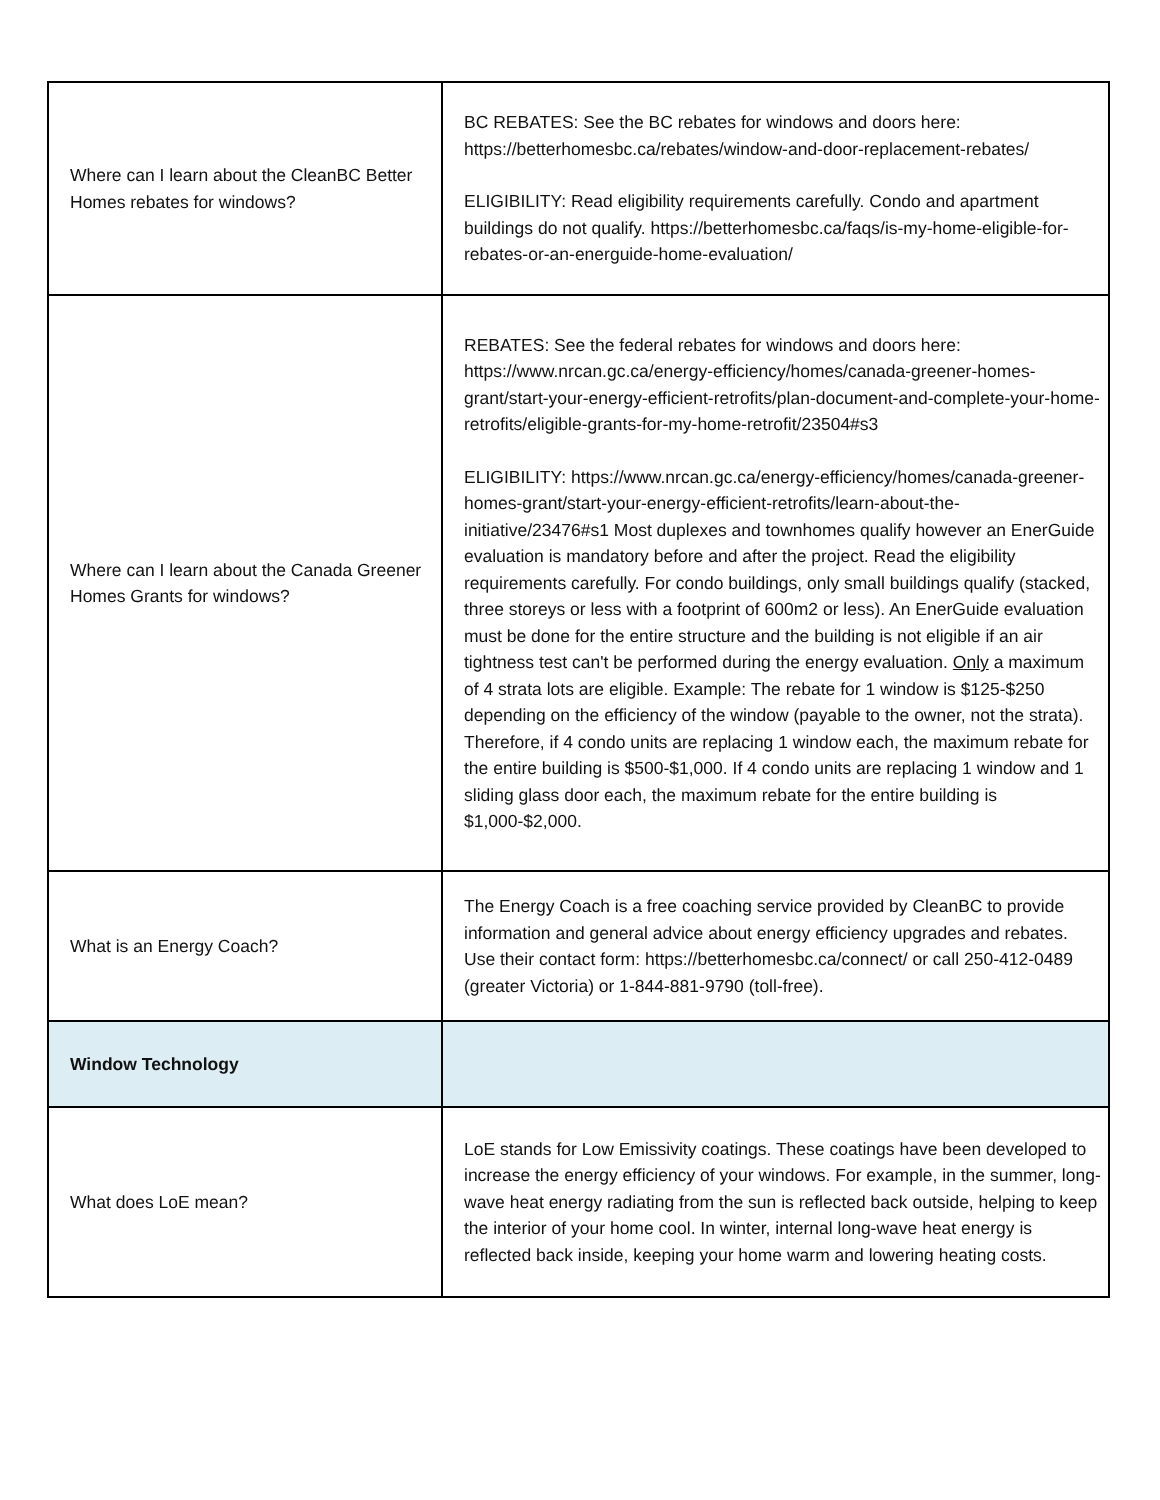| Where can I learn about the CleanBC Better Homes rebates for windows? | BC REBATES: See the BC rebates for windows and doors here: https://betterhomesbc.ca/rebates/window-and-door-replacement-rebates/ ELIGIBILITY: Read eligibility requirements carefully. Condo and apartment buildings do not qualify. https://betterhomesbc.ca/faqs/is-my-home-eligible-for-rebates-or-an-energuide-home-evaluation/ |
| Where can I learn about the Canada Greener Homes Grants for windows? | REBATES: See the federal rebates for windows and doors here: https://www.nrcan.gc.ca/energy-efficiency/homes/canada-greener-homes-grant/start-your-energy-efficient-retrofits/plan-document-and-complete-your-home-retrofits/eligible-grants-for-my-home-retrofit/23504#s3 ELIGIBILITY: https://www.nrcan.gc.ca/energy-efficiency/homes/canada-greener-homes-grant/start-your-energy-efficient-retrofits/learn-about-the-initiative/23476#s1 Most duplexes and townhomes qualify however an EnerGuide evaluation is mandatory before and after the project. Read the eligibility requirements carefully. For condo buildings, only small buildings qualify (stacked, three storeys or less with a footprint of 600m2 or less). An EnerGuide evaluation must be done for the entire structure and the building is not eligible if an air tightness test can't be performed during the energy evaluation. Only a maximum of 4 strata lots are eligible. Example: The rebate for 1 window is $125-$250 depending on the efficiency of the window (payable to the owner, not the strata). Therefore, if 4 condo units are replacing 1 window each, the maximum rebate for the entire building is $500-$1,000. If 4 condo units are replacing 1 window and 1 sliding glass door each, the maximum rebate for the entire building is $1,000-$2,000. |
| What is an Energy Coach? | The Energy Coach is a free coaching service provided by CleanBC to provide information and general advice about energy efficiency upgrades and rebates. Use their contact form: https://betterhomesbc.ca/connect/ or call 250-412-0489 (greater Victoria) or 1-844-881-9790 (toll-free). |
| Window Technology | |
| What does LoE mean? | LoE stands for Low Emissivity coatings. These coatings have been developed to increase the energy efficiency of your windows. For example, in the summer, long-wave heat energy radiating from the sun is reflected back outside, helping to keep the interior of your home cool. In winter, internal long-wave heat energy is reflected back inside, keeping your home warm and lowering heating costs. |